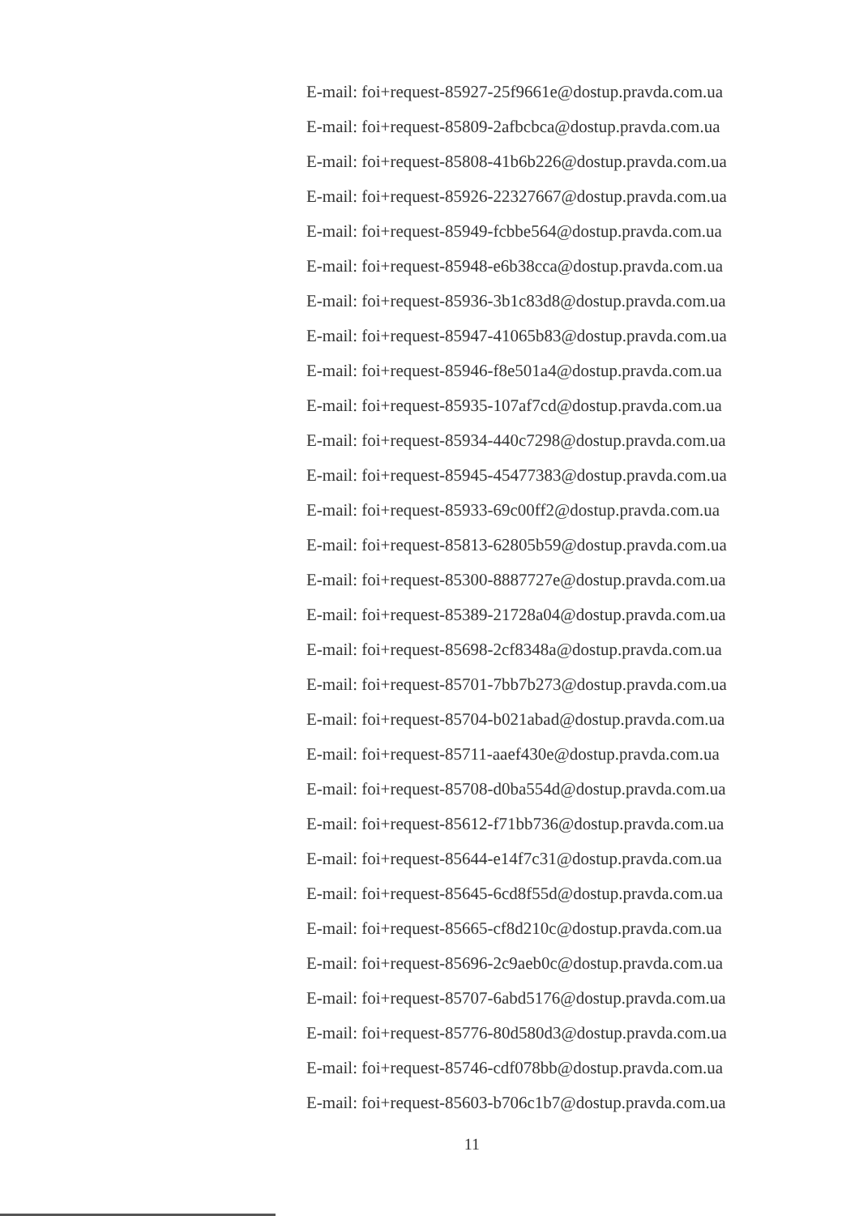E-mail: foi+request-85927-25f9661e@dostup.pravda.com.ua
E-mail: foi+request-85809-2afbcbca@dostup.pravda.com.ua
E-mail: foi+request-85808-41b6b226@dostup.pravda.com.ua
E-mail: foi+request-85926-22327667@dostup.pravda.com.ua
E-mail: foi+request-85949-fcbbe564@dostup.pravda.com.ua
E-mail: foi+request-85948-e6b38cca@dostup.pravda.com.ua
E-mail: foi+request-85936-3b1c83d8@dostup.pravda.com.ua
E-mail: foi+request-85947-41065b83@dostup.pravda.com.ua
E-mail: foi+request-85946-f8e501a4@dostup.pravda.com.ua
E-mail: foi+request-85935-107af7cd@dostup.pravda.com.ua
E-mail: foi+request-85934-440c7298@dostup.pravda.com.ua
E-mail: foi+request-85945-45477383@dostup.pravda.com.ua
E-mail: foi+request-85933-69c00ff2@dostup.pravda.com.ua
E-mail: foi+request-85813-62805b59@dostup.pravda.com.ua
E-mail: foi+request-85300-8887727e@dostup.pravda.com.ua
E-mail: foi+request-85389-21728a04@dostup.pravda.com.ua
E-mail: foi+request-85698-2cf8348a@dostup.pravda.com.ua
E-mail: foi+request-85701-7bb7b273@dostup.pravda.com.ua
E-mail: foi+request-85704-b021abad@dostup.pravda.com.ua
E-mail: foi+request-85711-aaef430e@dostup.pravda.com.ua
E-mail: foi+request-85708-d0ba554d@dostup.pravda.com.ua
E-mail: foi+request-85612-f71bb736@dostup.pravda.com.ua
E-mail: foi+request-85644-e14f7c31@dostup.pravda.com.ua
E-mail: foi+request-85645-6cd8f55d@dostup.pravda.com.ua
E-mail: foi+request-85665-cf8d210c@dostup.pravda.com.ua
E-mail: foi+request-85696-2c9aeb0c@dostup.pravda.com.ua
E-mail: foi+request-85707-6abd5176@dostup.pravda.com.ua
E-mail: foi+request-85776-80d580d3@dostup.pravda.com.ua
E-mail: foi+request-85746-cdf078bb@dostup.pravda.com.ua
E-mail: foi+request-85603-b706c1b7@dostup.pravda.com.ua
11